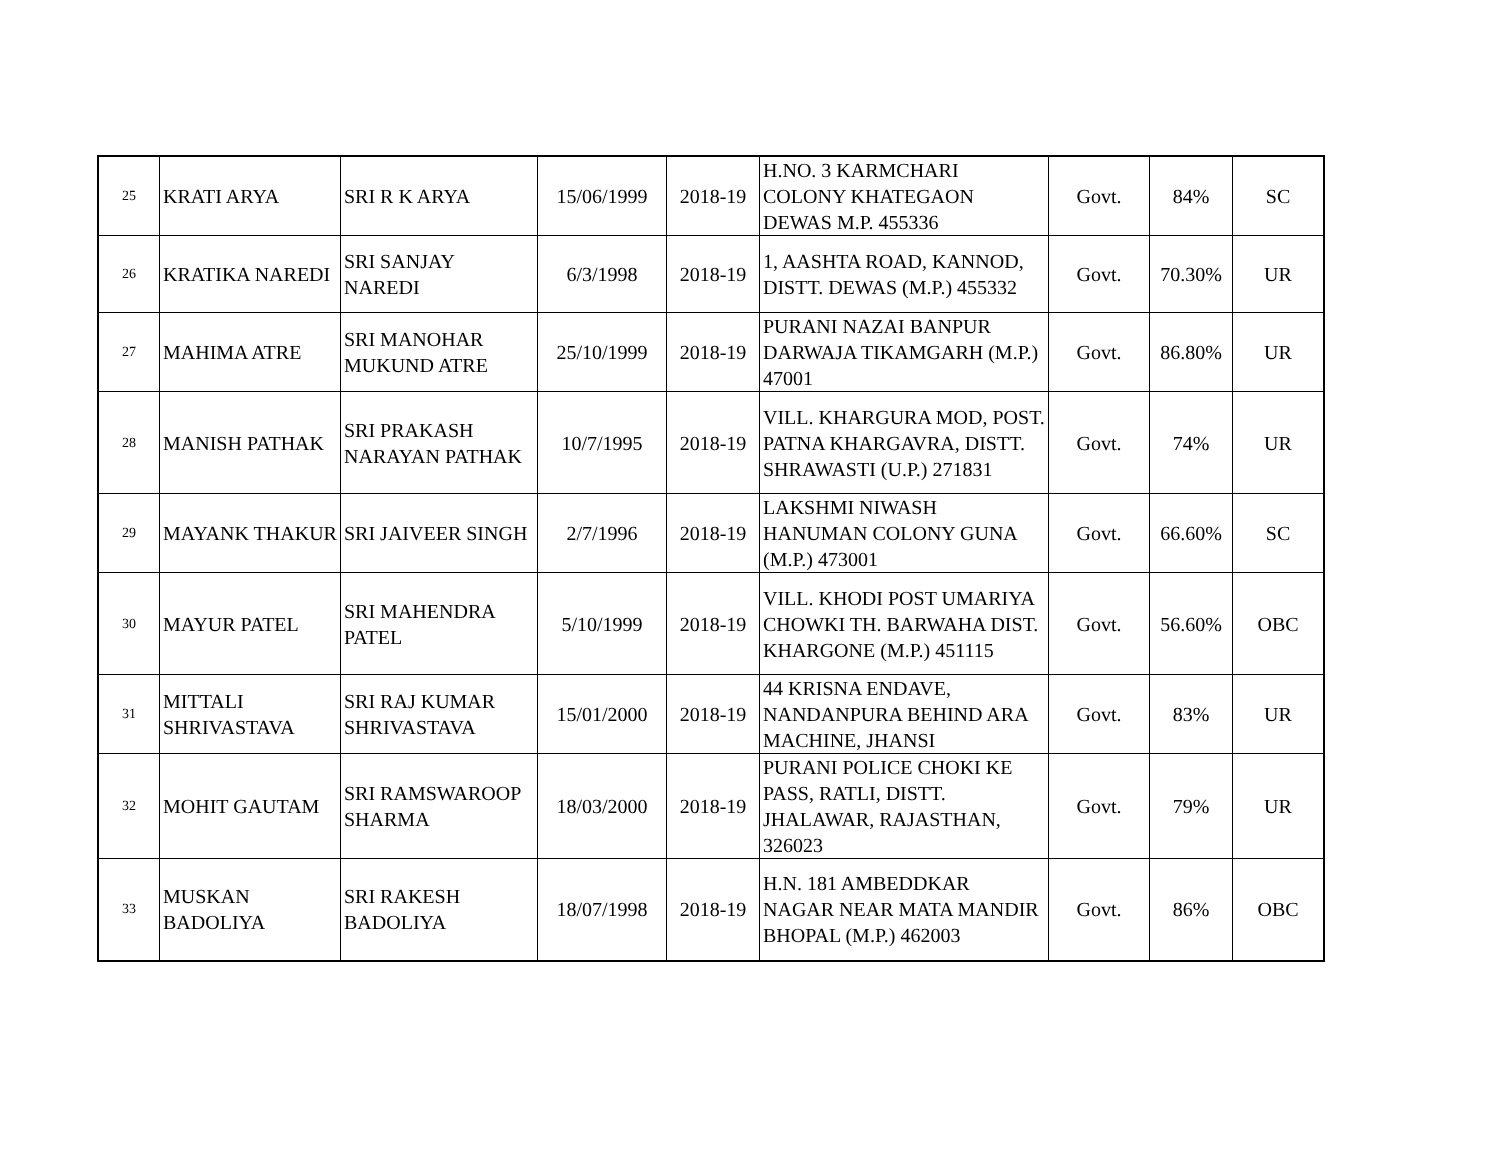| 25 | KRATI ARYA | SRI R K ARYA | 15/06/1999 | 2018-19 | H.NO. 3 KARMCHARI COLONY KHATEGAON DEWAS M.P. 455336 | Govt. | 84% | SC |
| 26 | KRATIKA NAREDI | SRI SANJAY NAREDI | 6/3/1998 | 2018-19 | 1, AASHTA ROAD, KANNOD, DISTT. DEWAS (M.P.) 455332 | Govt. | 70.30% | UR |
| 27 | MAHIMA ATRE | SRI MANOHAR MUKUND ATRE | 25/10/1999 | 2018-19 | PURANI NAZAI BANPUR DARWAJA TIKAMGARH (M.P.) 47001 | Govt. | 86.80% | UR |
| 28 | MANISH PATHAK | SRI PRAKASH NARAYAN PATHAK | 10/7/1995 | 2018-19 | VILL. KHARGURA MOD, POST. PATNA KHARGAVRA, DISTT. SHRAWASTI (U.P.) 271831 | Govt. | 74% | UR |
| 29 | MAYANK THAKUR | SRI JAIVEER SINGH | 2/7/1996 | 2018-19 | LAKSHMI NIWASH HANUMAN COLONY GUNA (M.P.) 473001 | Govt. | 66.60% | SC |
| 30 | MAYUR PATEL | SRI MAHENDRA PATEL | 5/10/1999 | 2018-19 | VILL. KHODI POST UMARIYA CHOWKI TH. BARWAHA DIST. KHARGONE (M.P.) 451115 | Govt. | 56.60% | OBC |
| 31 | MITTALI SHRIVASTAVA | SRI RAJ KUMAR SHRIVASTAVA | 15/01/2000 | 2018-19 | 44 KRISNA ENDAVE, NANDANPURA BEHIND ARA MACHINE, JHANSI | Govt. | 83% | UR |
| 32 | MOHIT GAUTAM | SRI RAMSWAROOP SHARMA | 18/03/2000 | 2018-19 | PURANI POLICE CHOKI KE PASS, RATLI, DISTT. JHALAWAR, RAJASTHAN, 326023 | Govt. | 79% | UR |
| 33 | MUSKAN BADOLIYA | SRI RAKESH BADOLIYA | 18/07/1998 | 2018-19 | H.N. 181 AMBEDDKAR NAGAR NEAR MATA MANDIR BHOPAL (M.P.) 462003 | Govt. | 86% | OBC |